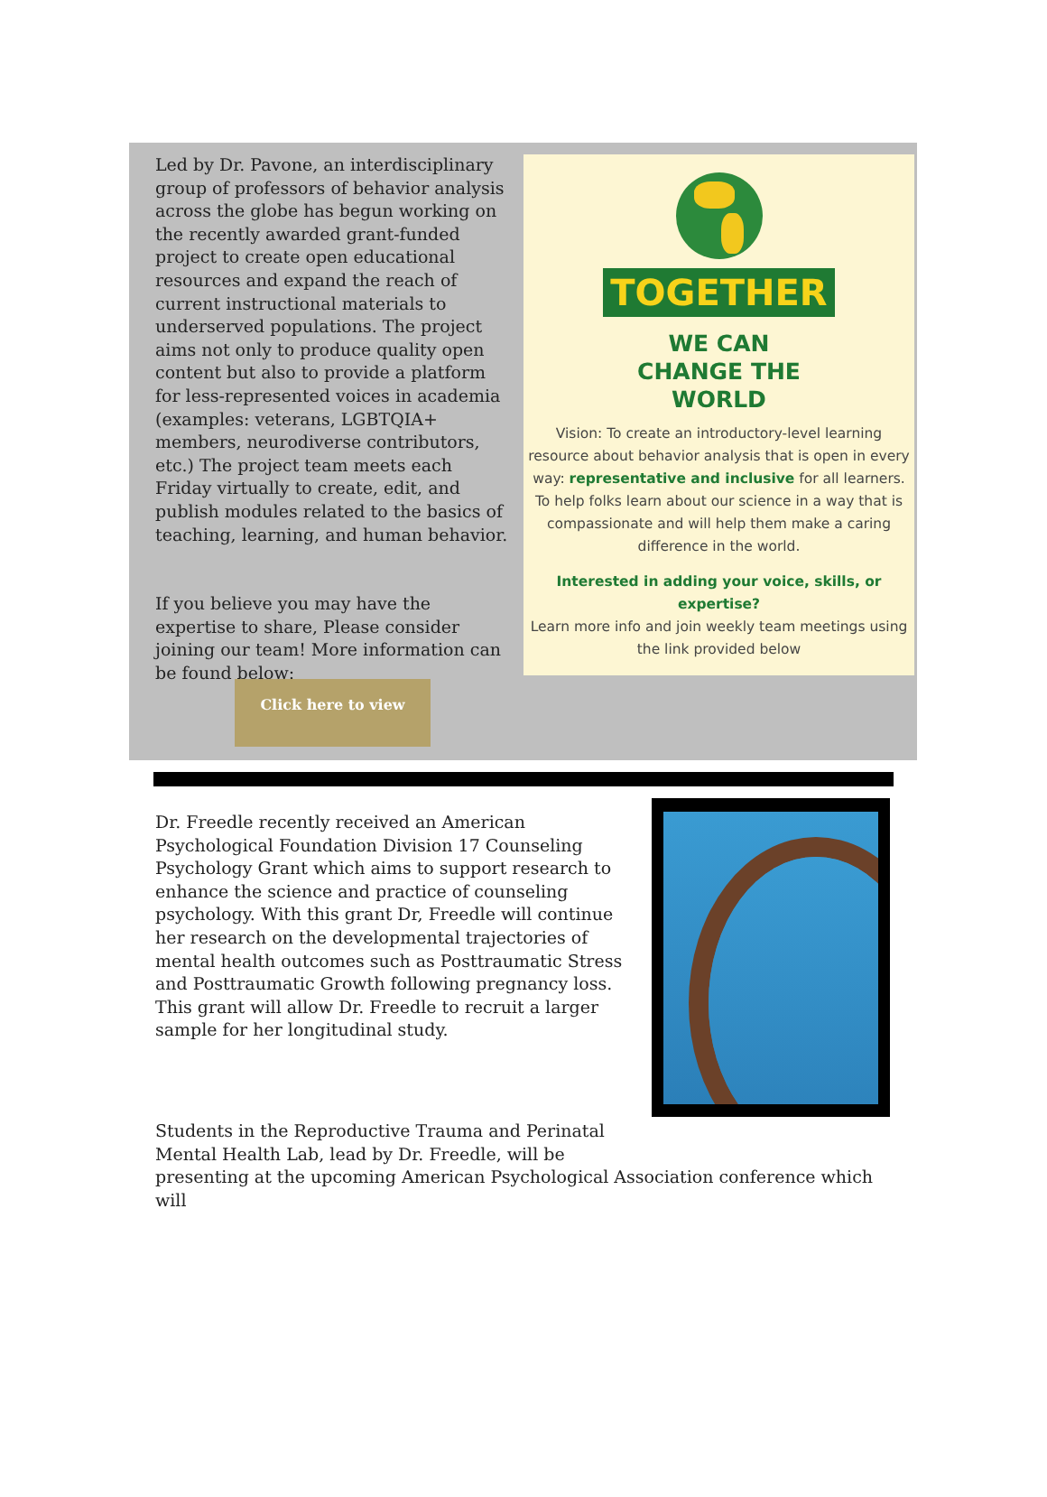Led by Dr. Pavone, an interdisciplinary group of professors of behavior analysis across the globe has begun working on the recently awarded grant-funded project to create open educational resources and expand the reach of current instructional materials to underserved populations. The project aims not only to produce quality open content but also to provide a platform for less-represented voices in academia (examples: veterans, LGBTQIA+ members, neurodiverse contributors, etc.) The project team meets each Friday virtually to create, edit, and publish modules related to the basics of teaching, learning, and human behavior.
If you believe you may have the expertise to share, Please consider joining our team! More information can be found below:
TOGETHER
WE CAN
CHANGE THE
WORLD
Vision: To create an introductory-level learning resource about behavior analysis that is open in every way: representative and inclusive for all learners. To help folks learn about our science in a way that is compassionate and will help them make a caring difference in the world.
Interested in adding your voice, skills, or expertise?
Learn more info and join weekly team meetings using the link provided below
Click here to view
Dr. Freedle recently received an American Psychological Foundation Division 17 Counseling Psychology Grant which aims to support research to enhance the science and practice of counseling psychology. With this grant Dr, Freedle will continue her research on the developmental trajectories of mental health outcomes such as Posttraumatic Stress and Posttraumatic Growth following pregnancy loss. This grant will allow Dr. Freedle to recruit a larger sample for her longitudinal study.
Students in the Reproductive Trauma and Perinatal
Mental Health Lab, lead by Dr. Freedle, will be
presenting at the upcoming American Psychological Association conference which will